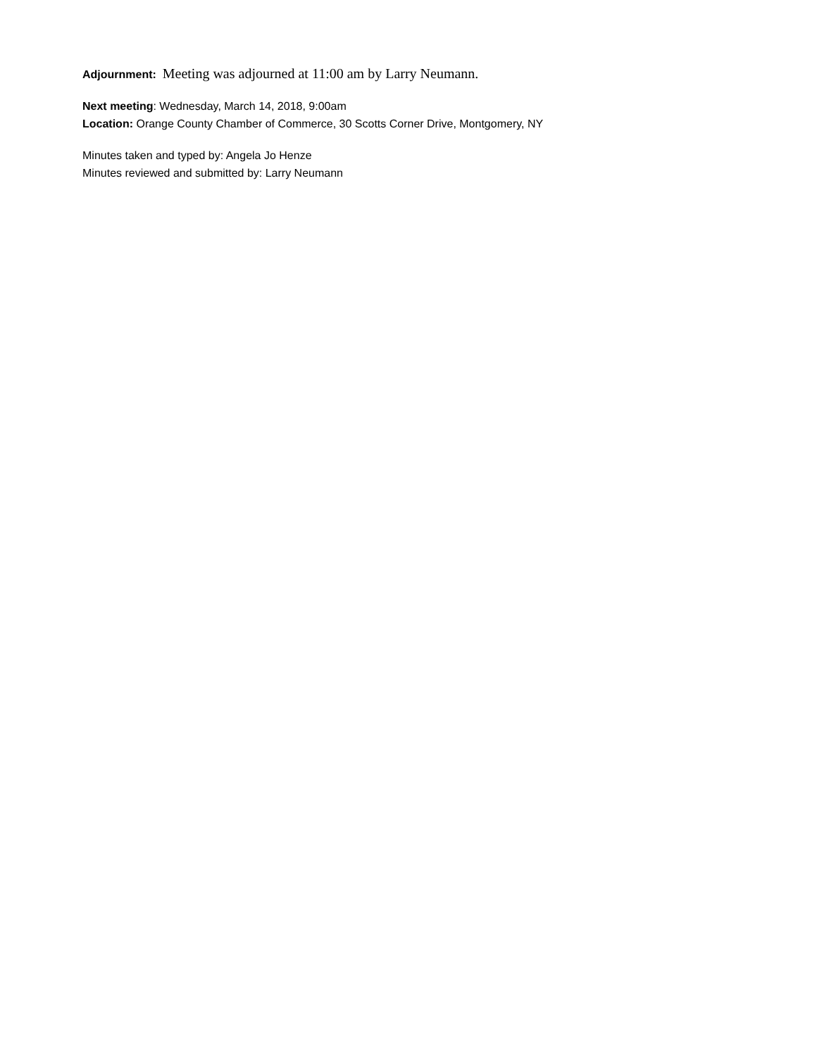Adjournment: Meeting was adjourned at 11:00 am by Larry Neumann.
Next meeting: Wednesday, March 14, 2018, 9:00am
Location: Orange County Chamber of Commerce, 30 Scotts Corner Drive, Montgomery, NY
Minutes taken and typed by: Angela Jo Henze
Minutes reviewed and submitted by: Larry Neumann